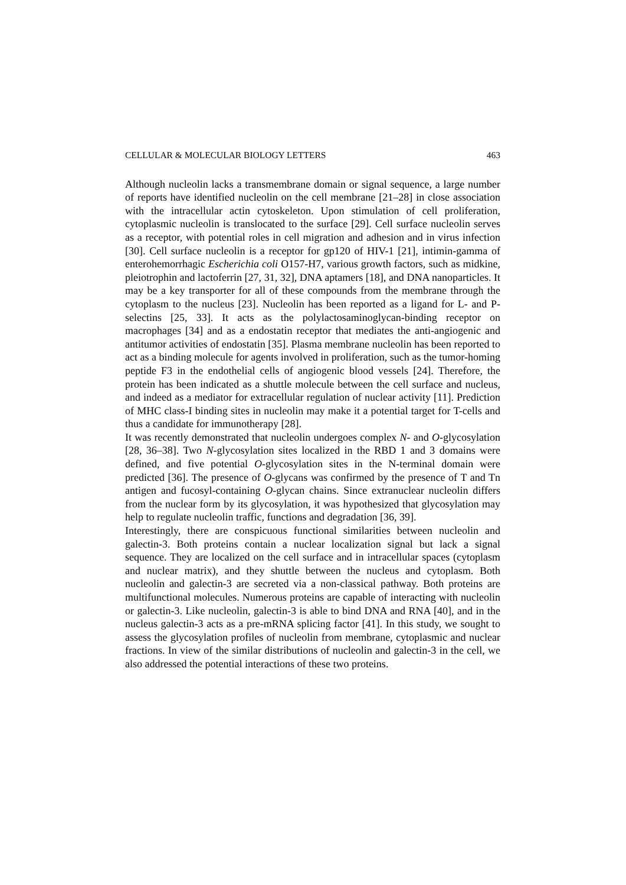CELLULAR & MOLECULAR BIOLOGY LETTERS 463
Although nucleolin lacks a transmembrane domain or signal sequence, a large number of reports have identified nucleolin on the cell membrane [21–28] in close association with the intracellular actin cytoskeleton. Upon stimulation of cell proliferation, cytoplasmic nucleolin is translocated to the surface [29]. Cell surface nucleolin serves as a receptor, with potential roles in cell migration and adhesion and in virus infection [30]. Cell surface nucleolin is a receptor for gp120 of HIV-1 [21], intimin-gamma of enterohemorrhagic Escherichia coli O157-H7, various growth factors, such as midkine, pleiotrophin and lactoferrin [27, 31, 32], DNA aptamers [18], and DNA nanoparticles. It may be a key transporter for all of these compounds from the membrane through the cytoplasm to the nucleus [23]. Nucleolin has been reported as a ligand for L- and P-selectins [25, 33]. It acts as the polylactosaminoglycan-binding receptor on macrophages [34] and as a endostatin receptor that mediates the anti-angiogenic and antitumor activities of endostatin [35]. Plasma membrane nucleolin has been reported to act as a binding molecule for agents involved in proliferation, such as the tumor-homing peptide F3 in the endothelial cells of angiogenic blood vessels [24]. Therefore, the protein has been indicated as a shuttle molecule between the cell surface and nucleus, and indeed as a mediator for extracellular regulation of nuclear activity [11]. Prediction of MHC class-I binding sites in nucleolin may make it a potential target for T-cells and thus a candidate for immunotherapy [28].
It was recently demonstrated that nucleolin undergoes complex N- and O-glycosylation [28, 36–38]. Two N-glycosylation sites localized in the RBD 1 and 3 domains were defined, and five potential O-glycosylation sites in the N-terminal domain were predicted [36]. The presence of O-glycans was confirmed by the presence of T and Tn antigen and fucosyl-containing O-glycan chains. Since extranuclear nucleolin differs from the nuclear form by its glycosylation, it was hypothesized that glycosylation may help to regulate nucleolin traffic, functions and degradation [36, 39].
Interestingly, there are conspicuous functional similarities between nucleolin and galectin-3. Both proteins contain a nuclear localization signal but lack a signal sequence. They are localized on the cell surface and in intracellular spaces (cytoplasm and nuclear matrix), and they shuttle between the nucleus and cytoplasm. Both nucleolin and galectin-3 are secreted via a non-classical pathway. Both proteins are multifunctional molecules. Numerous proteins are capable of interacting with nucleolin or galectin-3. Like nucleolin, galectin-3 is able to bind DNA and RNA [40], and in the nucleus galectin-3 acts as a pre-mRNA splicing factor [41]. In this study, we sought to assess the glycosylation profiles of nucleolin from membrane, cytoplasmic and nuclear fractions. In view of the similar distributions of nucleolin and galectin-3 in the cell, we also addressed the potential interactions of these two proteins.